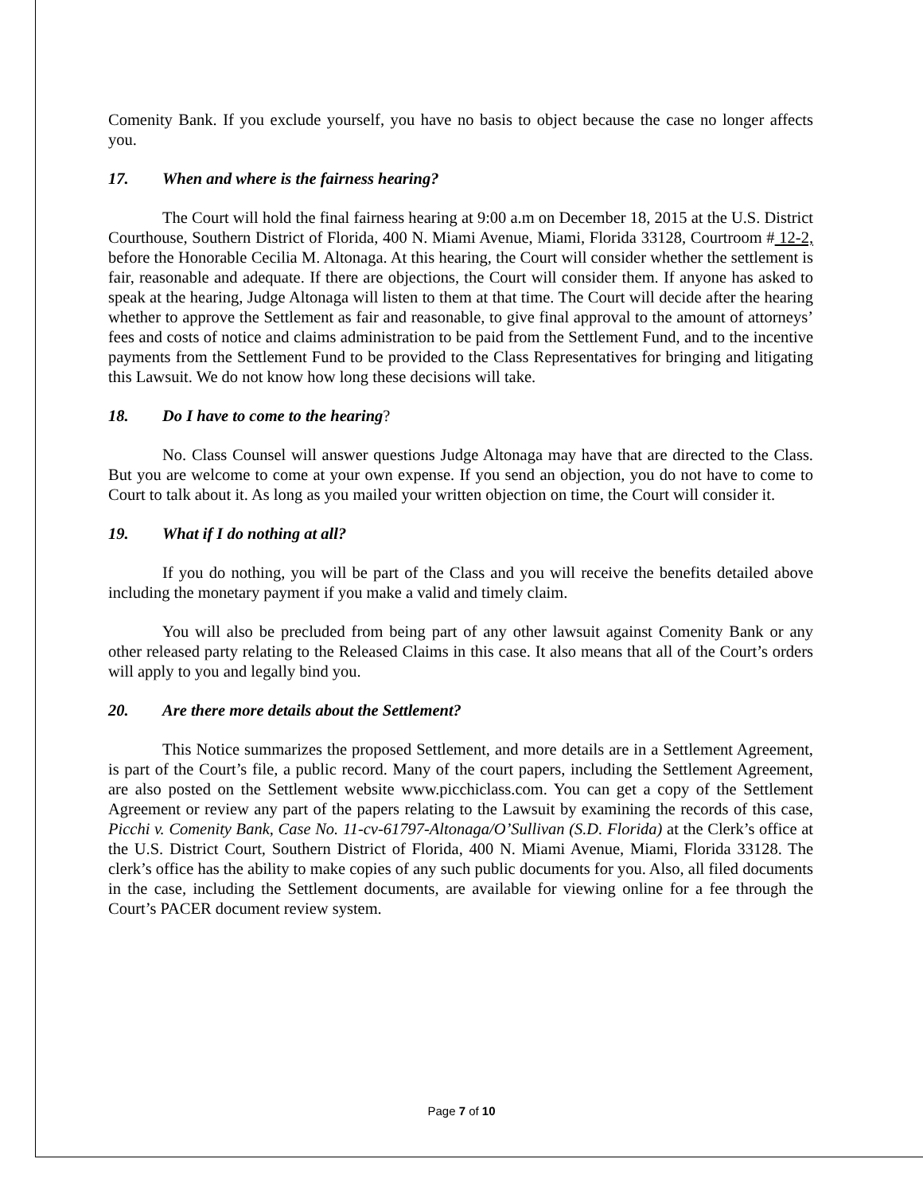Comenity Bank. If you exclude yourself, you have no basis to object because the case no longer affects you.
17. When and where is the fairness hearing?
The Court will hold the final fairness hearing at 9:00 a.m on December 18, 2015 at the U.S. District Courthouse, Southern District of Florida, 400 N. Miami Avenue, Miami, Florida 33128, Courtroom # 12-2, before the Honorable Cecilia M. Altonaga. At this hearing, the Court will consider whether the settlement is fair, reasonable and adequate. If there are objections, the Court will consider them. If anyone has asked to speak at the hearing, Judge Altonaga will listen to them at that time. The Court will decide after the hearing whether to approve the Settlement as fair and reasonable, to give final approval to the amount of attorneys’ fees and costs of notice and claims administration to be paid from the Settlement Fund, and to the incentive payments from the Settlement Fund to be provided to the Class Representatives for bringing and litigating this Lawsuit. We do not know how long these decisions will take.
18. Do I have to come to the hearing?
No. Class Counsel will answer questions Judge Altonaga may have that are directed to the Class. But you are welcome to come at your own expense. If you send an objection, you do not have to come to Court to talk about it. As long as you mailed your written objection on time, the Court will consider it.
19. What if I do nothing at all?
If you do nothing, you will be part of the Class and you will receive the benefits detailed above including the monetary payment if you make a valid and timely claim.
You will also be precluded from being part of any other lawsuit against Comenity Bank or any other released party relating to the Released Claims in this case. It also means that all of the Court’s orders will apply to you and legally bind you.
20. Are there more details about the Settlement?
This Notice summarizes the proposed Settlement, and more details are in a Settlement Agreement, is part of the Court’s file, a public record. Many of the court papers, including the Settlement Agreement, are also posted on the Settlement website www.picchiclass.com. You can get a copy of the Settlement Agreement or review any part of the papers relating to the Lawsuit by examining the records of this case, Picchi v. Comenity Bank, Case No. 11-cv-61797-Altonaga/O’Sullivan (S.D. Florida) at the Clerk’s office at the U.S. District Court, Southern District of Florida, 400 N. Miami Avenue, Miami, Florida 33128. The clerk’s office has the ability to make copies of any such public documents for you. Also, all filed documents in the case, including the Settlement documents, are available for viewing online for a fee through the Court’s PACER document review system.
Page 7 of 10